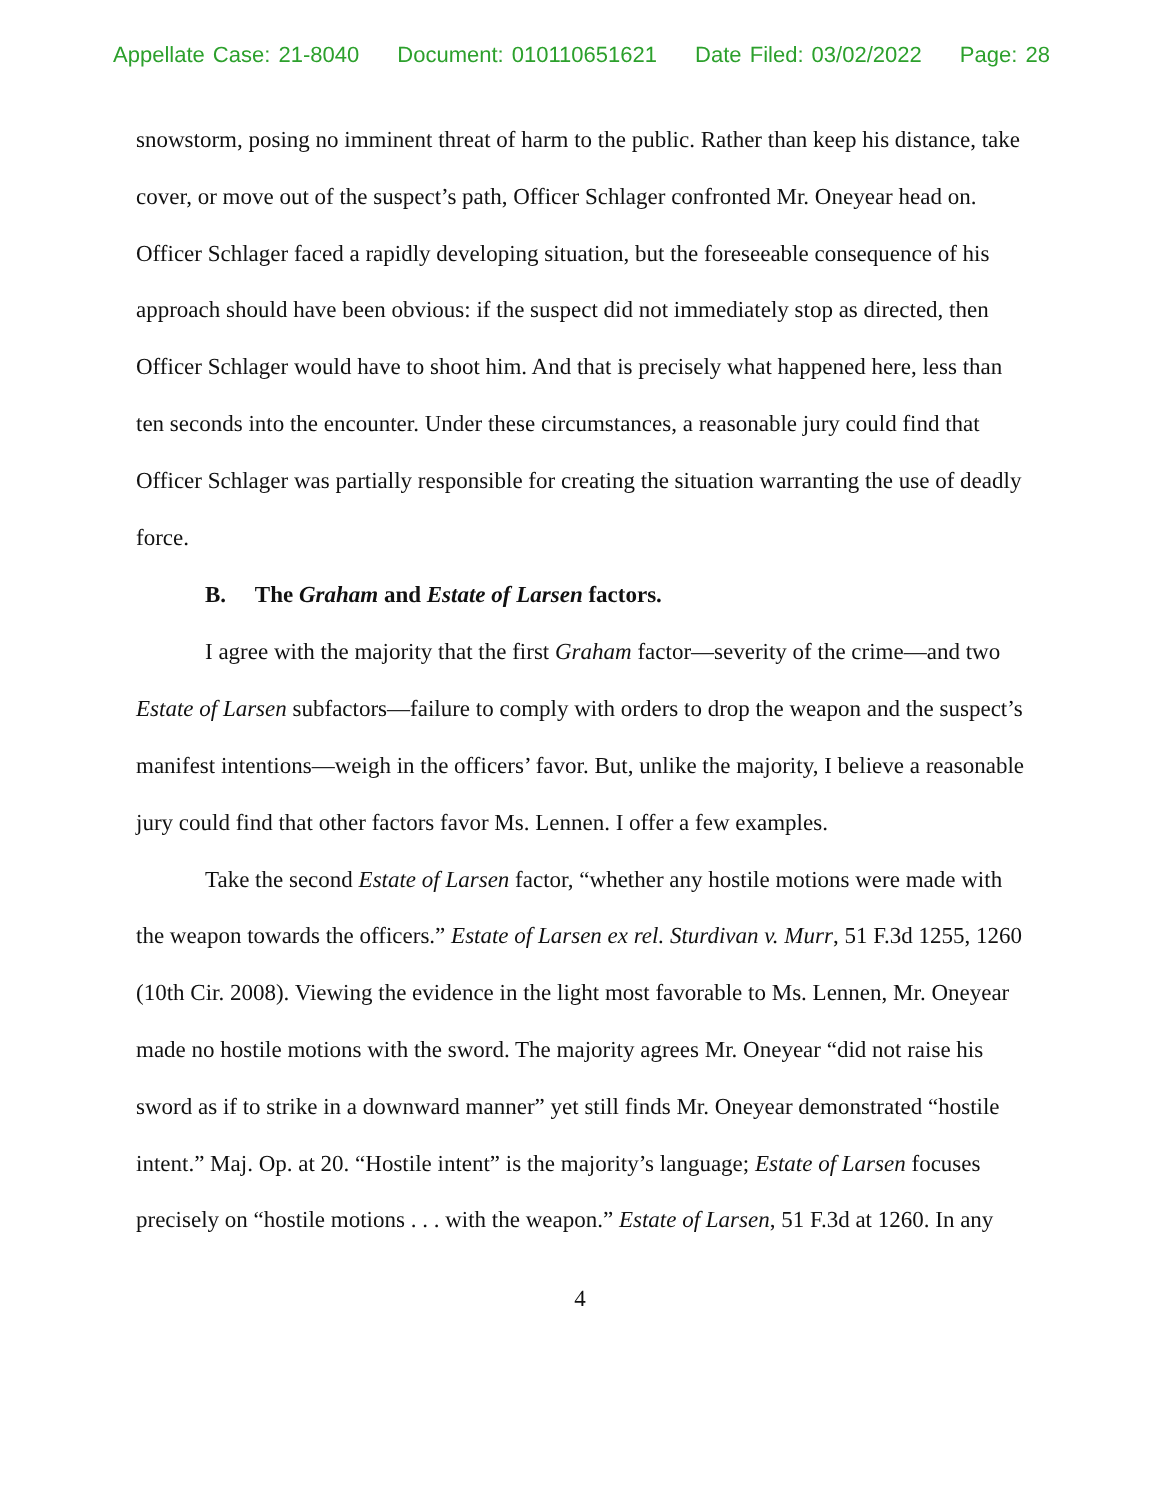Appellate Case: 21-8040 Document: 010110651621 Date Filed: 03/02/2022 Page: 28
snowstorm, posing no imminent threat of harm to the public. Rather than keep his distance, take cover, or move out of the suspect’s path, Officer Schlager confronted Mr. Oneyear head on. Officer Schlager faced a rapidly developing situation, but the foreseeable consequence of his approach should have been obvious: if the suspect did not immediately stop as directed, then Officer Schlager would have to shoot him. And that is precisely what happened here, less than ten seconds into the encounter. Under these circumstances, a reasonable jury could find that Officer Schlager was partially responsible for creating the situation warranting the use of deadly force.
B. The Graham and Estate of Larsen factors.
I agree with the majority that the first Graham factor—severity of the crime—and two Estate of Larsen subfactors—failure to comply with orders to drop the weapon and the suspect’s manifest intentions—weigh in the officers’ favor. But, unlike the majority, I believe a reasonable jury could find that other factors favor Ms. Lennen. I offer a few examples.
Take the second Estate of Larsen factor, “whether any hostile motions were made with the weapon towards the officers.” Estate of Larsen ex rel. Sturdivan v. Murr, 51 F.3d 1255, 1260 (10th Cir. 2008). Viewing the evidence in the light most favorable to Ms. Lennen, Mr. Oneyear made no hostile motions with the sword. The majority agrees Mr. Oneyear “did not raise his sword as if to strike in a downward manner” yet still finds Mr. Oneyear demonstrated “hostile intent.” Maj. Op. at 20. “Hostile intent” is the majority’s language; Estate of Larsen focuses precisely on “hostile motions . . . with the weapon.” Estate of Larsen, 51 F.3d at 1260. In any
4